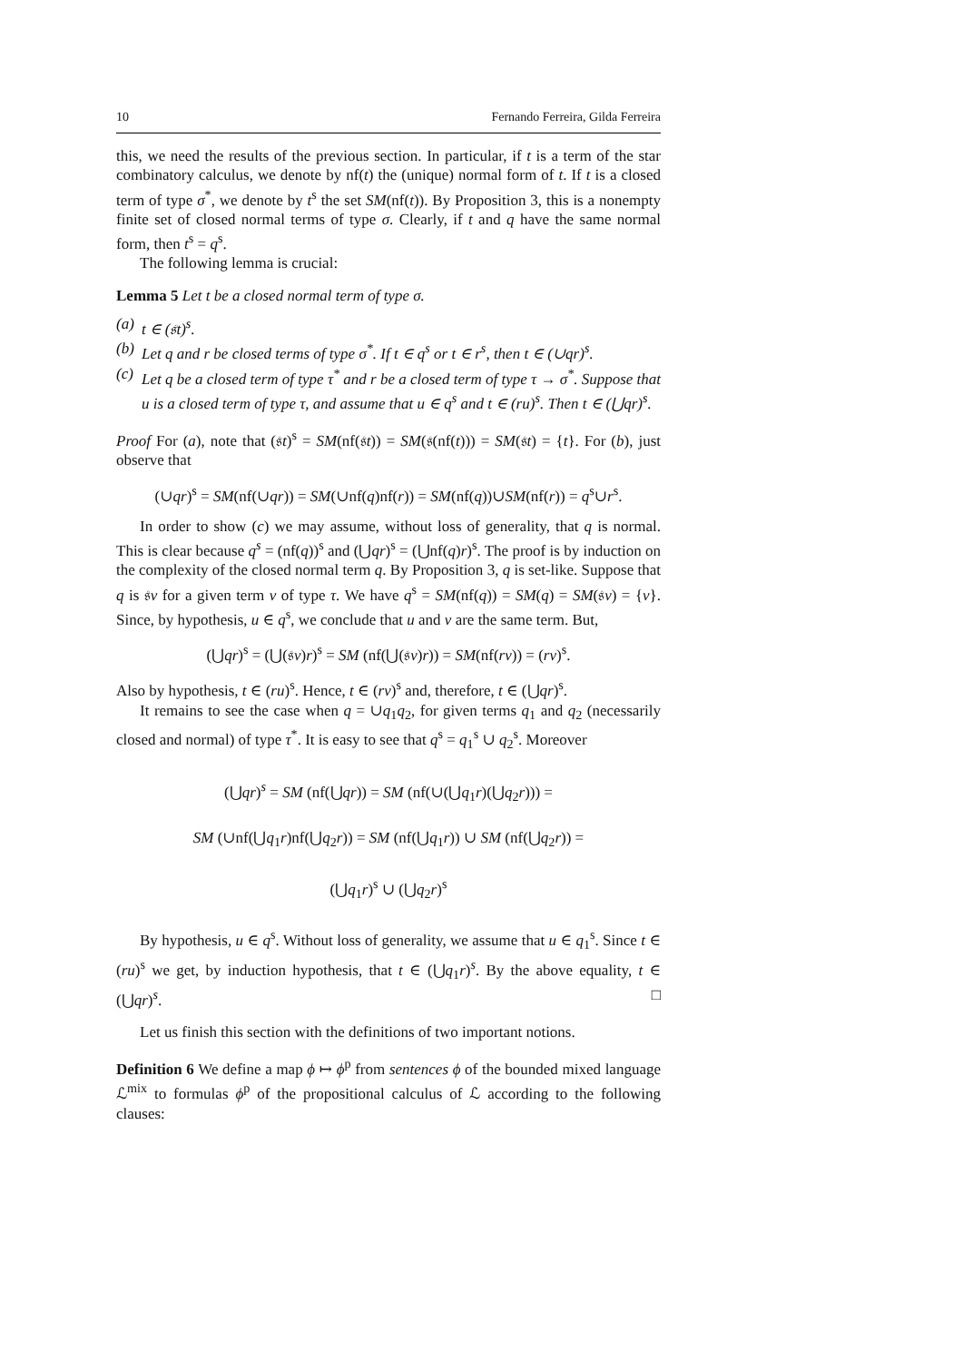10 Fernando Ferreira, Gilda Ferreira
this, we need the results of the previous section. In particular, if t is a term of the star combinatory calculus, we denote by nf(t) the (unique) normal form of t. If t is a closed term of type σ<sup>*</sup>, we denote by t<sup>s</sup> the set SM(nf(t)). By Proposition 3, this is a nonempty finite set of closed normal terms of type σ. Clearly, if t and q have the same normal form, then t<sup>s</sup> = q<sup>s</sup>.
The following lemma is crucial:
Lemma 5 Let t be a closed normal term of type σ.
(a) t ∈ (𝔰t)<sup>s</sup>.
(b) Let q and r be closed terms of type σ<sup>*</sup>. If t ∈ q<sup>s</sup> or t ∈ r<sup>s</sup>, then t ∈ (∪qr)<sup>s</sup>.
(c) Let q be a closed term of type τ<sup>*</sup> and r be a closed term of type τ → σ<sup>*</sup>. Suppose that u is a closed term of type τ, and assume that u ∈ q<sup>s</sup> and t ∈ (ru)<sup>s</sup>. Then t ∈ (⋃qr)<sup>s</sup>.
Proof For (a), note that (𝔰t)<sup>s</sup> = SM(nf(𝔰t)) = SM(𝔰(nf(t))) = SM(𝔰t) = {t}. For (b), just observe that
(∪qr)<sup>s</sup> = SM(nf(∪qr)) = SM(∪nf(q)nf(r)) = SM(nf(q))∪SM(nf(r)) = q<sup>s</sup>∪r<sup>s</sup>.
In order to show (c) we may assume, without loss of generality, that q is normal. This is clear because q<sup>s</sup> = (nf(q))<sup>s</sup> and (⋃qr)<sup>s</sup> = (⋃nf(q)r)<sup>s</sup>. The proof is by induction on the complexity of the closed normal term q. By Proposition 3, q is set-like. Suppose that q is 𝔰v for a given term v of type τ. We have q<sup>s</sup> = SM(nf(q)) = SM(q) = SM(𝔰v) = {v}. Since, by hypothesis, u ∈ q<sup>s</sup>, we conclude that u and v are the same term. But,
(⋃qr)<sup>s</sup> = (⋃(𝔰v)r)<sup>s</sup> = SM (nf(⋃(𝔰v)r)) = SM(nf(rv)) = (rv)<sup>s</sup>.
Also by hypothesis, t ∈ (ru)<sup>s</sup>. Hence, t ∈ (rv)<sup>s</sup> and, therefore, t ∈ (⋃qr)<sup>s</sup>.
It remains to see the case when q = ∪q<sub>1</sub>q<sub>2</sub>, for given terms q<sub>1</sub> and q<sub>2</sub> (necessarily closed and normal) of type τ<sup>*</sup>. It is easy to see that q<sup>s</sup> = q<sub>1</sub><sup>s</sup> ∪ q<sub>2</sub><sup>s</sup>. Moreover
(⋃qr)<sup>s</sup> = SM (nf(⋃qr)) = SM (nf(∪(⋃q<sub>1</sub>r)(⋃q<sub>2</sub>r))) =
SM (∪nf(⋃q<sub>1</sub>r)nf(⋃q<sub>2</sub>r)) = SM (nf(⋃q<sub>1</sub>r)) ∪ SM (nf(⋃q<sub>2</sub>r)) =
(⋃q<sub>1</sub>r)<sup>s</sup> ∪ (⋃q<sub>2</sub>r)<sup>s</sup>
By hypothesis, u ∈ q<sup>s</sup>. Without loss of generality, we assume that u ∈ q<sub>1</sub><sup>s</sup>. Since t ∈ (ru)<sup>s</sup> we get, by induction hypothesis, that t ∈ (⋃q<sub>1</sub>r)<sup>s</sup>. By the above equality, t ∈ (⋃qr)<sup>s</sup>. □
Let us finish this section with the definitions of two important notions.
Definition 6 We define a map ϕ ↦ ϕ<sup>p</sup> from sentences ϕ of the bounded mixed language ℒ<sup>mix</sup> to formulas ϕ<sup>p</sup> of the propositional calculus of ℒ according to the following clauses: